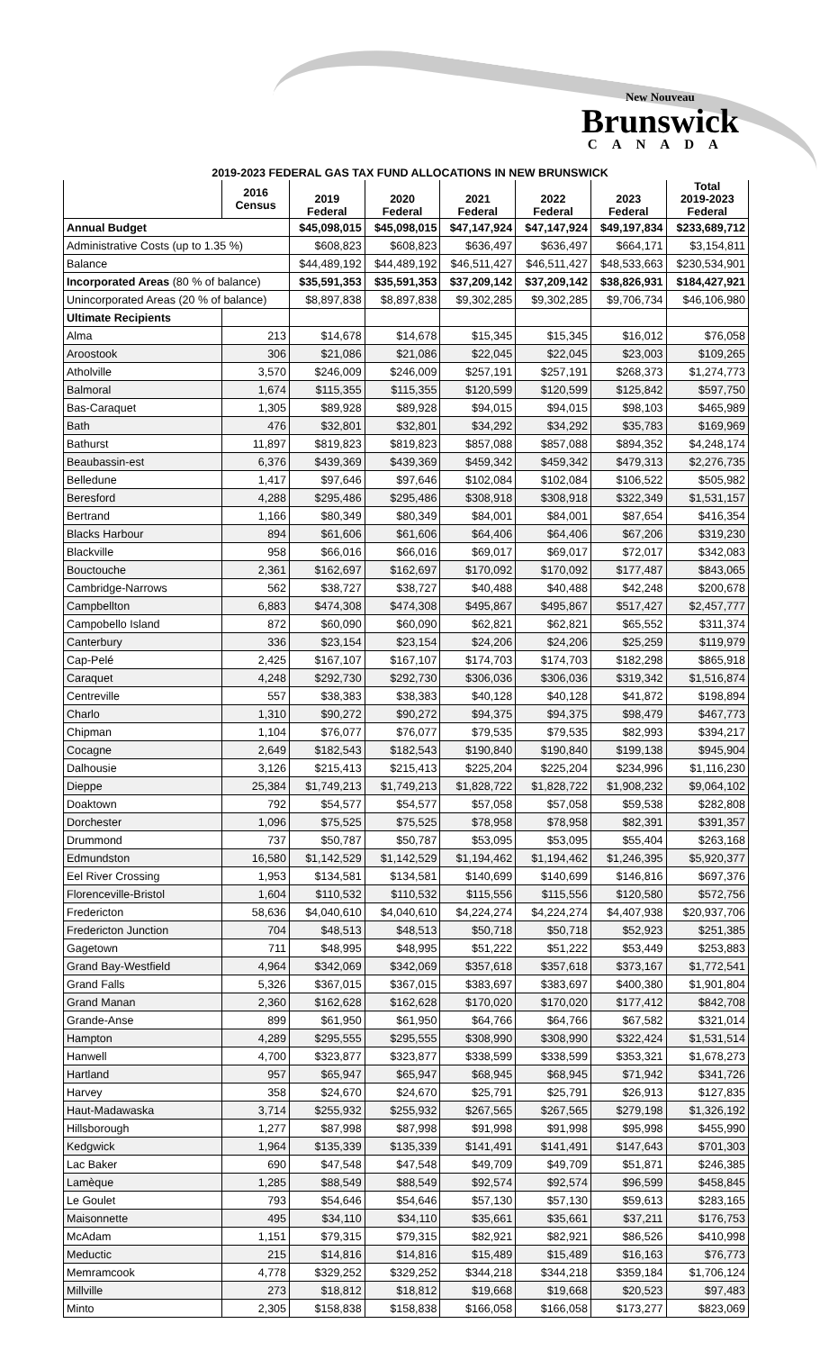New Nouveau
Brunswick
CANADA
2019-2023 FEDERAL GAS TAX FUND ALLOCATIONS IN NEW BRUNSWICK
| | 2016 Census | 2019 Federal | 2020 Federal | 2021 Federal | 2022 Federal | 2023 Federal | Total 2019-2023 Federal |
| --- | --- | --- | --- | --- | --- | --- | --- |
| Annual Budget | | $45,098,015 | $45,098,015 | $47,147,924 | $47,147,924 | $49,197,834 | $233,689,712 |
| Administrative Costs (up to 1.35 %) | | $608,823 | $608,823 | $636,497 | $636,497 | $664,171 | $3,154,811 |
| Balance | | $44,489,192 | $44,489,192 | $46,511,427 | $46,511,427 | $48,533,663 | $230,534,901 |
| Incorporated Areas (80 % of balance) | | $35,591,353 | $35,591,353 | $37,209,142 | $37,209,142 | $38,826,931 | $184,427,921 |
| Unincorporated Areas (20 % of balance) | | $8,897,838 | $8,897,838 | $9,302,285 | $9,302,285 | $9,706,734 | $46,106,980 |
| Ultimate Recipients | | | | | | | |
| Alma | 213 | $14,678 | $14,678 | $15,345 | $15,345 | $16,012 | $76,058 |
| Aroostook | 306 | $21,086 | $21,086 | $22,045 | $22,045 | $23,003 | $109,265 |
| Atholville | 3,570 | $246,009 | $246,009 | $257,191 | $257,191 | $268,373 | $1,274,773 |
| Balmoral | 1,674 | $115,355 | $115,355 | $120,599 | $120,599 | $125,842 | $597,750 |
| Bas-Caraquet | 1,305 | $89,928 | $89,928 | $94,015 | $94,015 | $98,103 | $465,989 |
| Bath | 476 | $32,801 | $32,801 | $34,292 | $34,292 | $35,783 | $169,969 |
| Bathurst | 11,897 | $819,823 | $819,823 | $857,088 | $857,088 | $894,352 | $4,248,174 |
| Beaubassin-est | 6,376 | $439,369 | $439,369 | $459,342 | $459,342 | $479,313 | $2,276,735 |
| Belledune | 1,417 | $97,646 | $97,646 | $102,084 | $102,084 | $106,522 | $505,982 |
| Beresford | 4,288 | $295,486 | $295,486 | $308,918 | $308,918 | $322,349 | $1,531,157 |
| Bertrand | 1,166 | $80,349 | $80,349 | $84,001 | $84,001 | $87,654 | $416,354 |
| Blacks Harbour | 894 | $61,606 | $61,606 | $64,406 | $64,406 | $67,206 | $319,230 |
| Blackville | 958 | $66,016 | $66,016 | $69,017 | $69,017 | $72,017 | $342,083 |
| Bouctouche | 2,361 | $162,697 | $162,697 | $170,092 | $170,092 | $177,487 | $843,065 |
| Cambridge-Narrows | 562 | $38,727 | $38,727 | $40,488 | $40,488 | $42,248 | $200,678 |
| Campbellton | 6,883 | $474,308 | $474,308 | $495,867 | $495,867 | $517,427 | $2,457,777 |
| Campobello Island | 872 | $60,090 | $60,090 | $62,821 | $62,821 | $65,552 | $311,374 |
| Canterbury | 336 | $23,154 | $23,154 | $24,206 | $24,206 | $25,259 | $119,979 |
| Cap-Pelé | 2,425 | $167,107 | $167,107 | $174,703 | $174,703 | $182,298 | $865,918 |
| Caraquet | 4,248 | $292,730 | $292,730 | $306,036 | $306,036 | $319,342 | $1,516,874 |
| Centreville | 557 | $38,383 | $38,383 | $40,128 | $40,128 | $41,872 | $198,894 |
| Charlo | 1,310 | $90,272 | $90,272 | $94,375 | $94,375 | $98,479 | $467,773 |
| Chipman | 1,104 | $76,077 | $76,077 | $79,535 | $79,535 | $82,993 | $394,217 |
| Cocagne | 2,649 | $182,543 | $182,543 | $190,840 | $190,840 | $199,138 | $945,904 |
| Dalhousie | 3,126 | $215,413 | $215,413 | $225,204 | $225,204 | $234,996 | $1,116,230 |
| Dieppe | 25,384 | $1,749,213 | $1,749,213 | $1,828,722 | $1,828,722 | $1,908,232 | $9,064,102 |
| Doaktown | 792 | $54,577 | $54,577 | $57,058 | $57,058 | $59,538 | $282,808 |
| Dorchester | 1,096 | $75,525 | $75,525 | $78,958 | $78,958 | $82,391 | $391,357 |
| Drummond | 737 | $50,787 | $50,787 | $53,095 | $53,095 | $55,404 | $263,168 |
| Edmundston | 16,580 | $1,142,529 | $1,142,529 | $1,194,462 | $1,194,462 | $1,246,395 | $5,920,377 |
| Eel River Crossing | 1,953 | $134,581 | $134,581 | $140,699 | $140,699 | $146,816 | $697,376 |
| Florenceville-Bristol | 1,604 | $110,532 | $110,532 | $115,556 | $115,556 | $120,580 | $572,756 |
| Fredericton | 58,636 | $4,040,610 | $4,040,610 | $4,224,274 | $4,224,274 | $4,407,938 | $20,937,706 |
| Fredericton Junction | 704 | $48,513 | $48,513 | $50,718 | $50,718 | $52,923 | $251,385 |
| Gagetown | 711 | $48,995 | $48,995 | $51,222 | $51,222 | $53,449 | $253,883 |
| Grand Bay-Westfield | 4,964 | $342,069 | $342,069 | $357,618 | $357,618 | $373,167 | $1,772,541 |
| Grand Falls | 5,326 | $367,015 | $367,015 | $383,697 | $383,697 | $400,380 | $1,901,804 |
| Grand Manan | 2,360 | $162,628 | $162,628 | $170,020 | $170,020 | $177,412 | $842,708 |
| Grande-Anse | 899 | $61,950 | $61,950 | $64,766 | $64,766 | $67,582 | $321,014 |
| Hampton | 4,289 | $295,555 | $295,555 | $308,990 | $308,990 | $322,424 | $1,531,514 |
| Hanwell | 4,700 | $323,877 | $323,877 | $338,599 | $338,599 | $353,321 | $1,678,273 |
| Hartland | 957 | $65,947 | $65,947 | $68,945 | $68,945 | $71,942 | $341,726 |
| Harvey | 358 | $24,670 | $24,670 | $25,791 | $25,791 | $26,913 | $127,835 |
| Haut-Madawaska | 3,714 | $255,932 | $255,932 | $267,565 | $267,565 | $279,198 | $1,326,192 |
| Hillsborough | 1,277 | $87,998 | $87,998 | $91,998 | $91,998 | $95,998 | $455,990 |
| Kedgwick | 1,964 | $135,339 | $135,339 | $141,491 | $141,491 | $147,643 | $701,303 |
| Lac Baker | 690 | $47,548 | $47,548 | $49,709 | $49,709 | $51,871 | $246,385 |
| Lamèque | 1,285 | $88,549 | $88,549 | $92,574 | $92,574 | $96,599 | $458,845 |
| Le Goulet | 793 | $54,646 | $54,646 | $57,130 | $57,130 | $59,613 | $283,165 |
| Maisonnette | 495 | $34,110 | $34,110 | $35,661 | $35,661 | $37,211 | $176,753 |
| McAdam | 1,151 | $79,315 | $79,315 | $82,921 | $82,921 | $86,526 | $410,998 |
| Meductic | 215 | $14,816 | $14,816 | $15,489 | $15,489 | $16,163 | $76,773 |
| Memramcook | 4,778 | $329,252 | $329,252 | $344,218 | $344,218 | $359,184 | $1,706,124 |
| Millville | 273 | $18,812 | $18,812 | $19,668 | $19,668 | $20,523 | $97,483 |
| Minto | 2,305 | $158,838 | $158,838 | $166,058 | $166,058 | $173,277 | $823,069 |